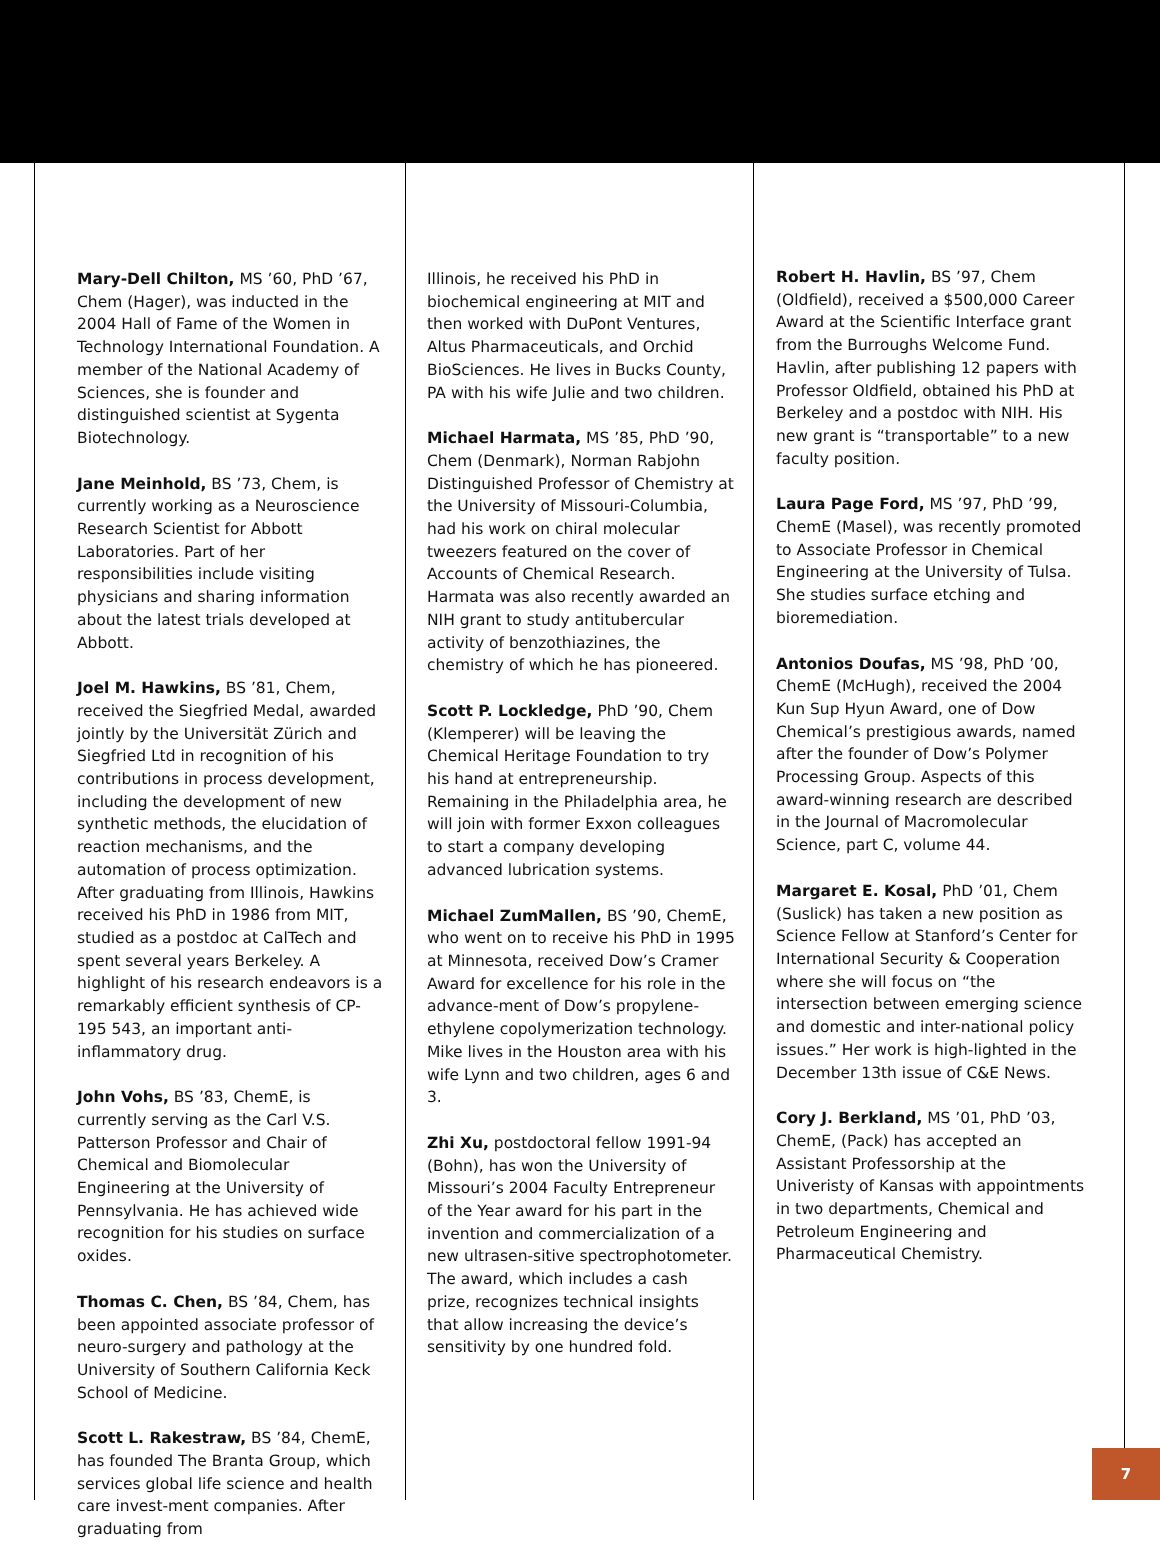Mary-Dell Chilton, MS ’60, PhD ’67, Chem (Hager), was inducted in the 2004 Hall of Fame of the Women in Technology International Foundation. A member of the National Academy of Sciences, she is founder and distinguished scientist at Sygenta Biotechnology.
Jane Meinhold, BS ’73, Chem, is currently working as a Neuroscience Research Scientist for Abbott Laboratories. Part of her responsibilities include visiting physicians and sharing information about the latest trials developed at Abbott.
Joel M. Hawkins, BS ’81, Chem, received the Siegfried Medal, awarded jointly by the Universität Zürich and Siegfried Ltd in recognition of his contributions in process development, including the development of new synthetic methods, the elucidation of reaction mechanisms, and the automation of process optimization. After graduating from Illinois, Hawkins received his PhD in 1986 from MIT, studied as a postdoc at CalTech and spent several years Berkeley. A highlight of his research endeavors is a remarkably efficient synthesis of CP-195 543, an important anti-inflammatory drug.
John Vohs, BS ’83, ChemE, is currently serving as the Carl V.S. Patterson Professor and Chair of Chemical and Biomolecular Engineering at the University of Pennsylvania. He has achieved wide recognition for his studies on surface oxides.
Thomas C. Chen, BS ’84, Chem, has been appointed associate professor of neuro-surgery and pathology at the University of Southern California Keck School of Medicine.
Scott L. Rakestraw, BS ’84, ChemE, has founded The Branta Group, which services global life science and health care invest-ment companies. After graduating from
Illinois, he received his PhD in biochemical engineering at MIT and then worked with DuPont Ventures, Altus Pharmaceuticals, and Orchid BioSciences. He lives in Bucks County, PA with his wife Julie and two children.
Michael Harmata, MS ’85, PhD ’90, Chem (Denmark), Norman Rabjohn Distinguished Professor of Chemistry at the University of Missouri-Columbia, had his work on chiral molecular tweezers featured on the cover of Accounts of Chemical Research. Harmata was also recently awarded an NIH grant to study antitubercular activity of benzothiazines, the chemistry of which he has pioneered.
Scott P. Lockledge, PhD ’90, Chem (Klemperer) will be leaving the Chemical Heritage Foundation to try his hand at entrepreneurship. Remaining in the Philadelphia area, he will join with former Exxon colleagues to start a company developing advanced lubrication systems.
Michael ZumMallen, BS ’90, ChemE, who went on to receive his PhD in 1995 at Minnesota, received Dow’s Cramer Award for excellence for his role in the advance-ment of Dow’s propylene-ethylene copolymerization technology. Mike lives in the Houston area with his wife Lynn and two children, ages 6 and 3.
Zhi Xu, postdoctoral fellow 1991-94 (Bohn), has won the University of Missouri’s 2004 Faculty Entrepreneur of the Year award for his part in the invention and commercialization of a new ultrasen-sitive spectrophotometer. The award, which includes a cash prize, recognizes technical insights that allow increasing the device’s sensitivity by one hundred fold.
Robert H. Havlin, BS ’97, Chem (Oldfield), received a $500,000 Career Award at the Scientific Interface grant from the Burroughs Welcome Fund. Havlin, after publishing 12 papers with Professor Oldfield, obtained his PhD at Berkeley and a postdoc with NIH. His new grant is “transportable” to a new faculty position.
Laura Page Ford, MS ’97, PhD ’99, ChemE (Masel), was recently promoted to Associate Professor in Chemical Engineering at the University of Tulsa. She studies surface etching and bioremediation.
Antonios Doufas, MS ’98, PhD ’00, ChemE (McHugh), received the 2004 Kun Sup Hyun Award, one of Dow Chemical’s prestigious awards, named after the founder of Dow’s Polymer Processing Group. Aspects of this award-winning research are described in the Journal of Macromolecular Science, part C, volume 44.
Margaret E. Kosal, PhD ’01, Chem (Suslick) has taken a new position as Science Fellow at Stanford’s Center for International Security & Cooperation where she will focus on “the intersection between emerging science and domestic and inter-national policy issues.” Her work is high-lighted in the December 13th issue of C&E News.
Cory J. Berkland, MS ’01, PhD ’03, ChemE, (Pack) has accepted an Assistant Professorship at the Univeristy of Kansas with appointments in two departments, Chemical and Petroleum Engineering and Pharmaceutical Chemistry.
7